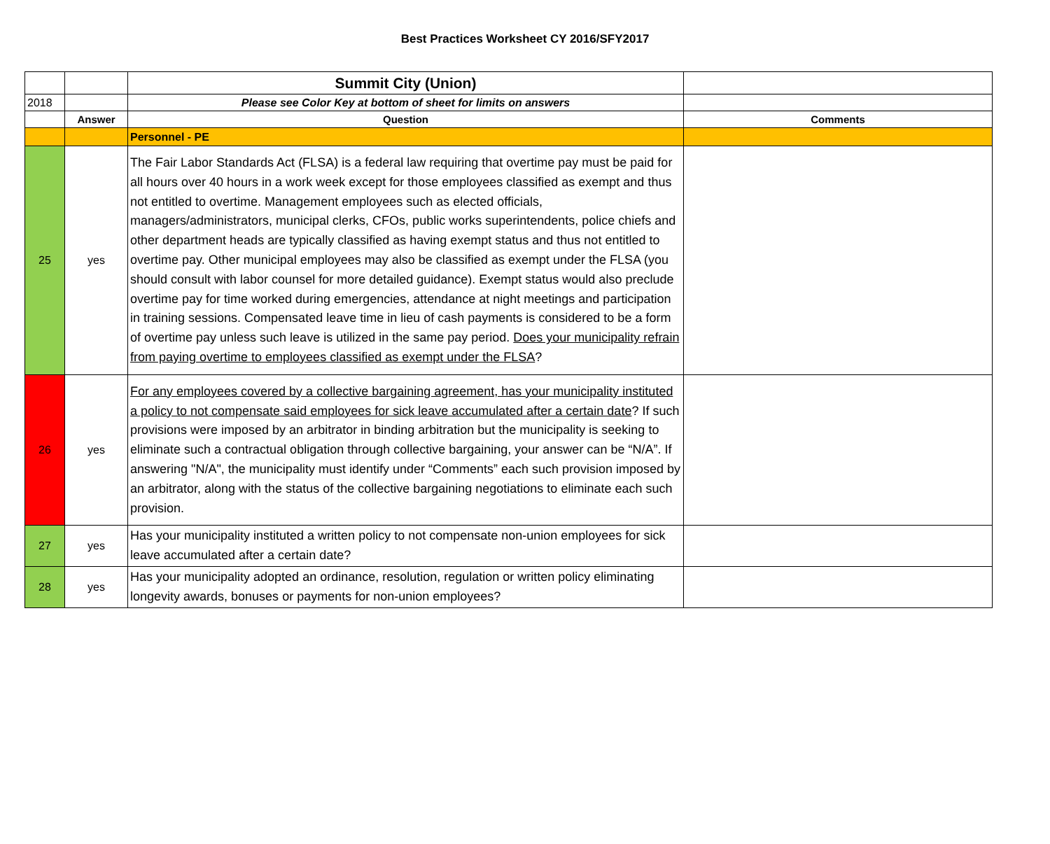Best Practices Worksheet CY 2016/SFY2017
| | | Summit City (Union) | |
| 2018 | | Please see Color Key at bottom of sheet for limits on answers | |
| | Answer | Question | Comments |
| | | Personnel - PE | |
| 25 | yes | The Fair Labor Standards Act (FLSA) is a federal law requiring that overtime pay must be paid for all hours over 40 hours in a work week except for those employees classified as exempt and thus not entitled to overtime. Management employees such as elected officials, managers/administrators, municipal clerks, CFOs, public works superintendents, police chiefs and other department heads are typically classified as having exempt status and thus not entitled to overtime pay. Other municipal employees may also be classified as exempt under the FLSA (you should consult with labor counsel for more detailed guidance). Exempt status would also preclude overtime pay for time worked during emergencies, attendance at night meetings and participation in training sessions. Compensated leave time in lieu of cash payments is considered to be a form of overtime pay unless such leave is utilized in the same pay period. Does your municipality refrain from paying overtime to employees classified as exempt under the FLSA ? | |
| 26 | yes | For any employees covered by a collective bargaining agreement, has your municipality instituted a policy to not compensate said employees for sick leave accumulated after a certain date ? If such provisions were imposed by an arbitrator in binding arbitration but the municipality is seeking to eliminate such a contractual obligation through collective bargaining, your answer can be “N/A”. If answering "N/A", the municipality must identify under “Comments” each such provision imposed by an arbitrator, along with the status of the collective bargaining negotiations to eliminate each such provision. | |
| 27 | yes | Has your municipality instituted a written policy to not compensate non-union employees for sick leave accumulated after a certain date? | |
| 28 | yes | Has your municipality adopted an ordinance, resolution, regulation or written policy eliminating longevity awards, bonuses or payments for non-union employees? | |